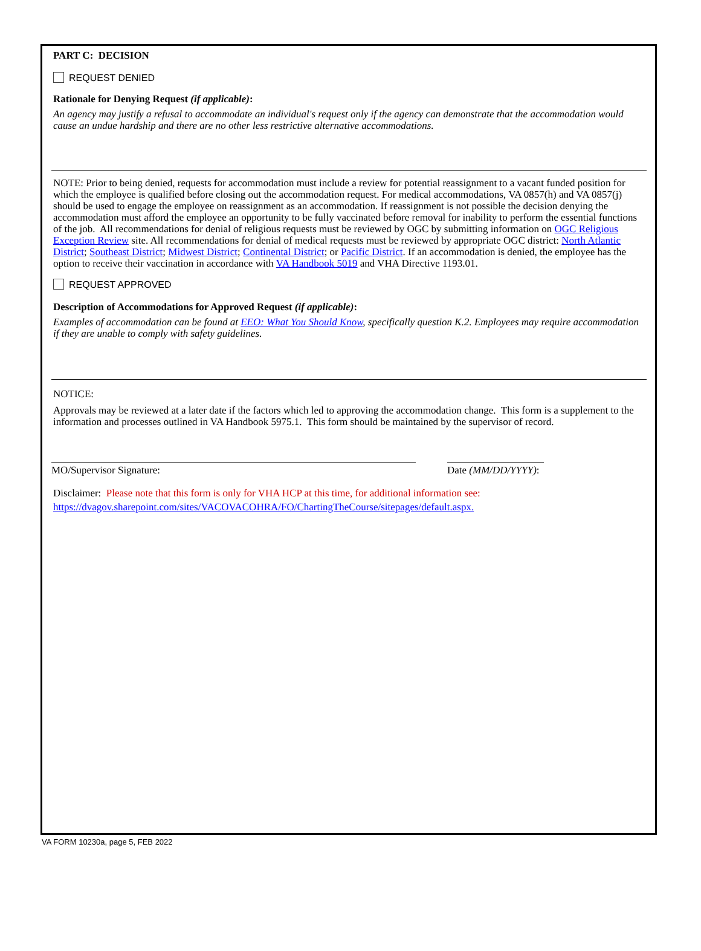PART C: DECISION
REQUEST DENIED
Rationale for Denying Request (if applicable):
An agency may justify a refusal to accommodate an individual's request only if the agency can demonstrate that the accommodation would cause an undue hardship and there are no other less restrictive alternative accommodations.
NOTE: Prior to being denied, requests for accommodation must include a review for potential reassignment to a vacant funded position for which the employee is qualified before closing out the accommodation request. For medical accommodations, VA 0857(h) and VA 0857(j) should be used to engage the employee on reassignment as an accommodation. If reassignment is not possible the decision denying the accommodation must afford the employee an opportunity to be fully vaccinated before removal for inability to perform the essential functions of the job. All recommendations for denial of religious requests must be reviewed by OGC by submitting information on OGC Religious Exception Review site. All recommendations for denial of medical requests must be reviewed by appropriate OGC district: North Atlantic District; Southeast District; Midwest District; Continental District; or Pacific District. If an accommodation is denied, the employee has the option to receive their vaccination in accordance with VA Handbook 5019 and VHA Directive 1193.01.
REQUEST APPROVED
Description of Accommodations for Approved Request (if applicable):
Examples of accommodation can be found at EEO: What You Should Know, specifically question K.2. Employees may require accommodation if they are unable to comply with safety guidelines.
NOTICE:
Approvals may be reviewed at a later date if the factors which led to approving the accommodation change. This form is a supplement to the information and processes outlined in VA Handbook 5975.1. This form should be maintained by the supervisor of record.
MO/Supervisor Signature: Date (MM/DD/YYYY):
Disclaimer: Please note that this form is only for VHA HCP at this time, for additional information see:
https://dvagov.sharepoint.com/sites/VACOVACOHRA/FO/ChartingTheCourse/sitepages/default.aspx.
VA FORM 10230a, page 5, FEB 2022